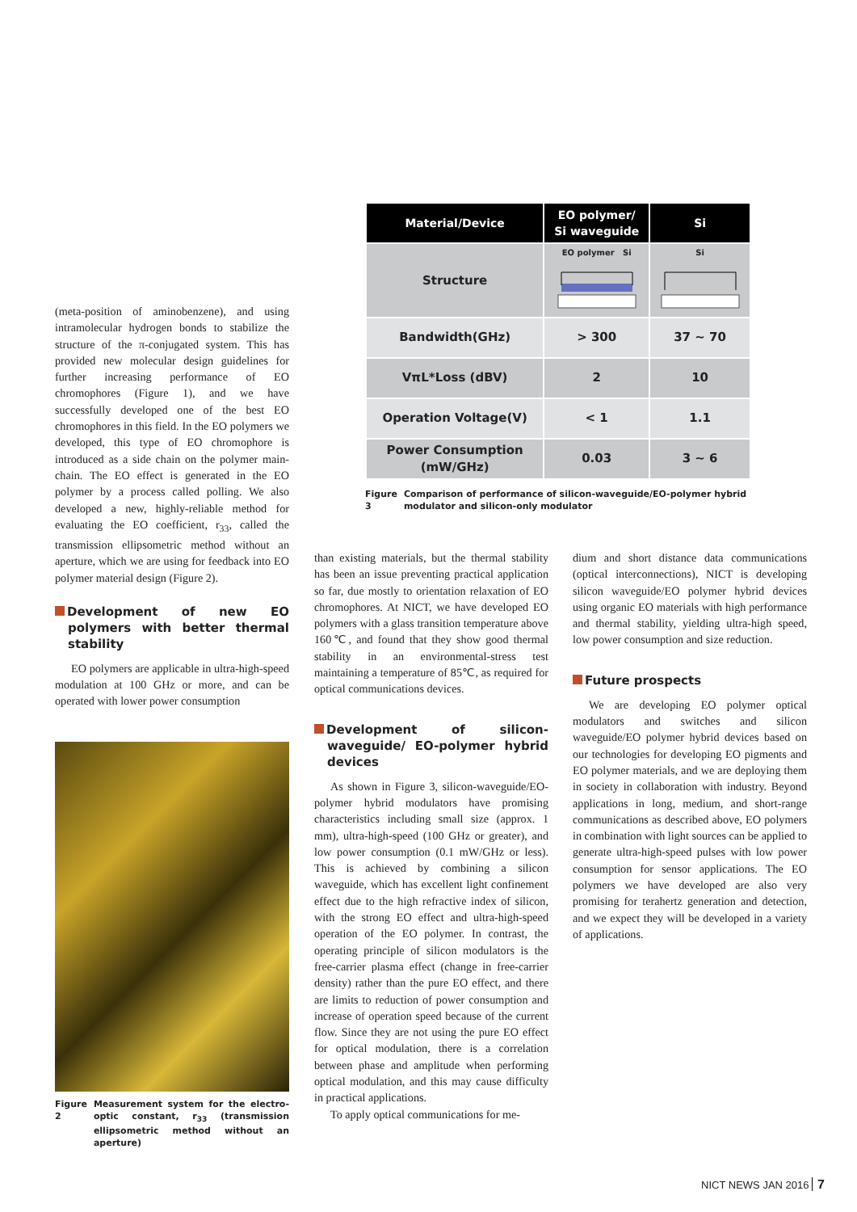(meta-position of aminobenzene), and using intramolecular hydrogen bonds to stabilize the structure of the π-conjugated system. This has provided new molecular design guidelines for further increasing performance of EO chromophores (Figure 1), and we have successfully developed one of the best EO chromophores in this field. In the EO polymers we developed, this type of EO chromophore is introduced as a side chain on the polymer main-chain. The EO effect is generated in the EO polymer by a process called polling. We also developed a new, highly-reliable method for evaluating the EO coefficient, r<sub>33</sub>, called the transmission ellipsometric method without an aperture, which we are using for feedback into EO polymer material design (Figure 2).
Development of new EO polymers with better thermal stability
EO polymers are applicable in ultra-high-speed modulation at 100 GHz or more, and can be operated with lower power consumption
Figure 2 Measurement system for the electro-optic constant, r<sub>33</sub> (transmission ellipsometric method without an aperture)
| Material/Device | EO polymer/ Si waveguide | Si |
| --- | --- | --- |
| Structure | EO polymer Si | Si |
| Bandwidth(GHz) | > 300 | 37 ~ 70 |
| VπL*Loss (dBV) | 2 | 10 |
| Operation Voltage(V) | < 1 | 1.1 |
| Power Consumption (mW/GHz) | 0.03 | 3 ~ 6 |
Figure 3 Comparison of performance of silicon-waveguide/EO-polymer hybrid modulator and silicon-only modulator
than existing materials, but the thermal stability has been an issue preventing practical application so far, due mostly to orientation relaxation of EO chromophores. At NICT, we have developed EO polymers with a glass transition temperature above 160℃, and found that they show good thermal stability in an environmental-stress test maintaining a temperature of 85℃, as required for optical communications devices.
Development of silicon-waveguide/ EO-polymer hybrid devices
As shown in Figure 3, silicon-waveguide/EO-polymer hybrid modulators have promising characteristics including small size (approx. 1 mm), ultra-high-speed (100 GHz or greater), and low power consumption (0.1 mW/GHz or less). This is achieved by combining a silicon waveguide, which has excellent light confinement effect due to the high refractive index of silicon, with the strong EO effect and ultra-high-speed operation of the EO polymer. In contrast, the operating principle of silicon modulators is the free-carrier plasma effect (change in free-carrier density) rather than the pure EO effect, and there are limits to reduction of power consumption and increase of operation speed because of the current flow. Since they are not using the pure EO effect for optical modulation, there is a correlation between phase and amplitude when performing optical modulation, and this may cause difficulty in practical applications.
To apply optical communications for me-
dium and short distance data communications (optical interconnections), NICT is developing silicon waveguide/EO polymer hybrid devices using organic EO materials with high performance and thermal stability, yielding ultra-high speed, low power consumption and size reduction.
Future prospects
We are developing EO polymer optical modulators and switches and silicon waveguide/EO polymer hybrid devices based on our technologies for developing EO pigments and EO polymer materials, and we are deploying them in society in collaboration with industry. Beyond applications in long, medium, and short-range communications as described above, EO polymers in combination with light sources can be applied to generate ultra-high-speed pulses with low power consumption for sensor applications. The EO polymers we have developed are also very promising for terahertz generation and detection, and we expect they will be developed in a variety of applications.
NICT NEWS JAN 2016 7